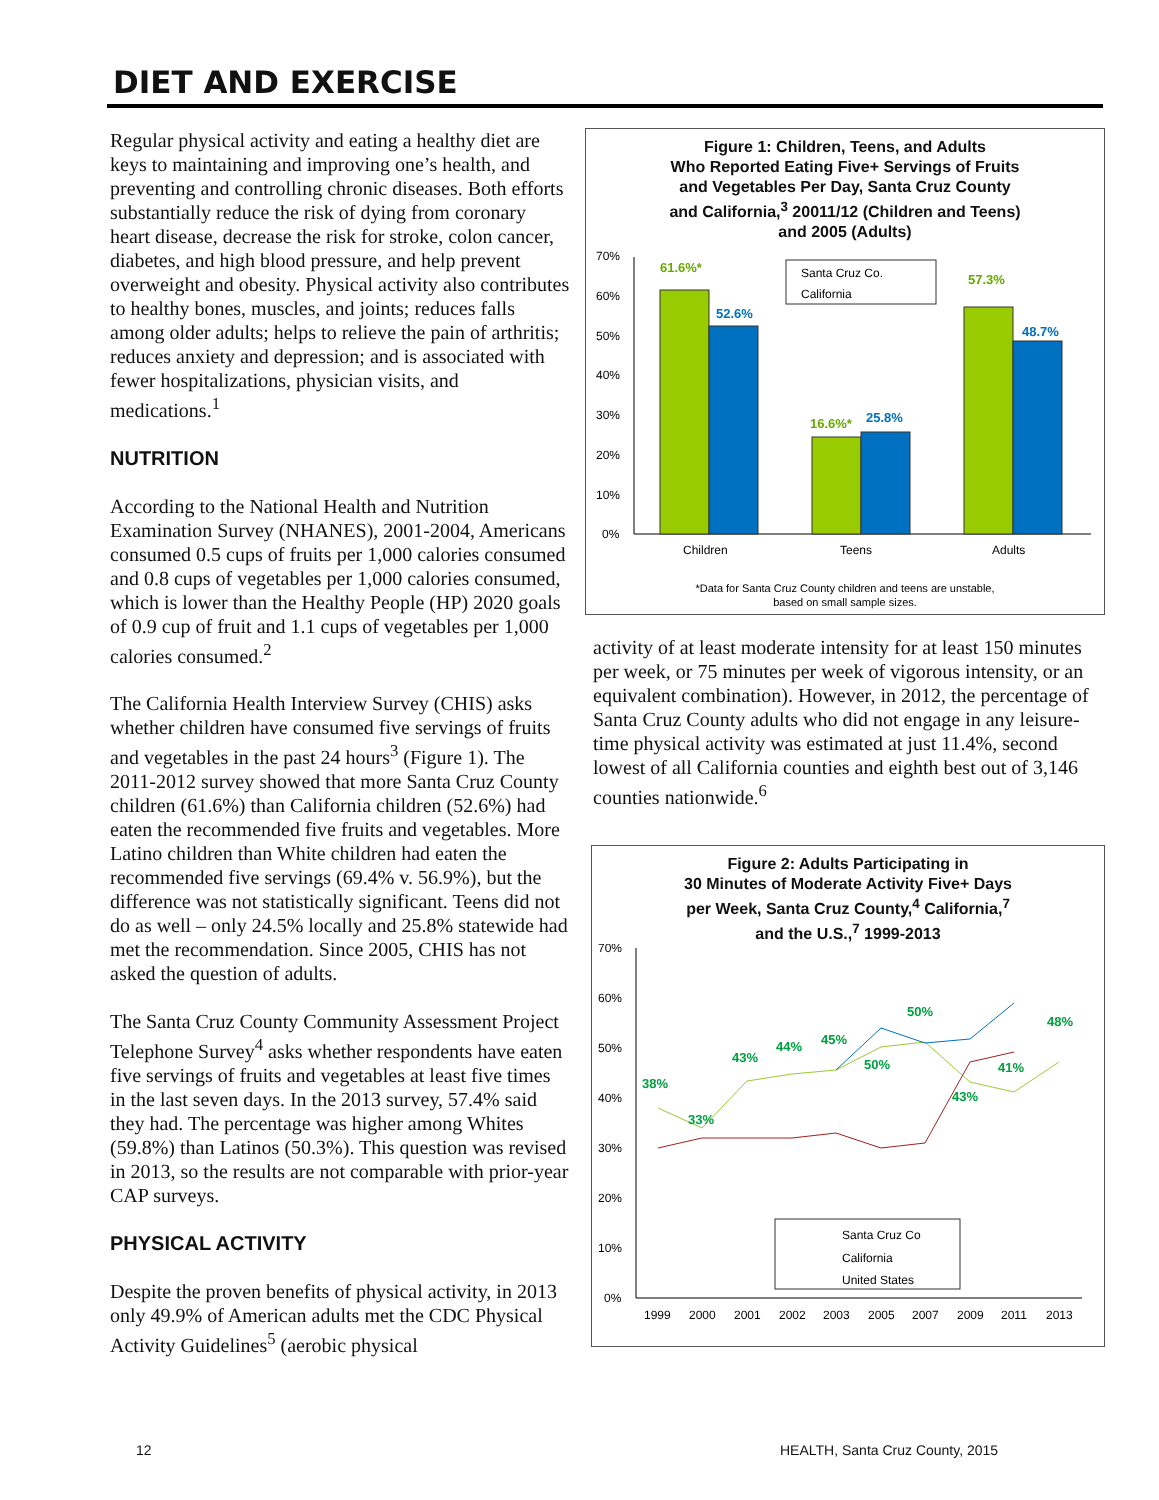DIET AND EXERCISE
Regular physical activity and eating a healthy diet are keys to maintaining and improving one’s health, and preventing and controlling chronic diseases. Both efforts substantially reduce the risk of dying from coronary heart disease, decrease the risk for stroke, colon cancer, diabetes, and high blood pressure, and help prevent overweight and obesity. Physical activity also contributes to healthy bones, muscles, and joints; reduces falls among older adults; helps to relieve the pain of arthritis; reduces anxiety and depression; and is associated with fewer hospitalizations, physician visits, and medications.<sup>1</sup>
NUTRITION
According to the National Health and Nutrition Examination Survey (NHANES), 2001-2004, Americans consumed 0.5 cups of fruits per 1,000 calories consumed and 0.8 cups of vegetables per 1,000 calories consumed, which is lower than the Healthy People (HP) 2020 goals of 0.9 cup of fruit and 1.1 cups of vegetables per 1,000 calories consumed.<sup>2</sup>
The California Health Interview Survey (CHIS) asks whether children have consumed five servings of fruits and vegetables in the past 24 hours<sup>3</sup> (Figure 1). The 2011-2012 survey showed that more Santa Cruz County children (61.6%) than California children (52.6%) had eaten the recommended five fruits and vegetables. More Latino children than White children had eaten the recommended five servings (69.4% v. 56.9%), but the difference was not statistically significant. Teens did not do as well – only 24.5% locally and 25.8% statewide had met the recommendation. Since 2005, CHIS has not asked the question of adults.
The Santa Cruz County Community Assessment Project Telephone Survey<sup>4</sup> asks whether respondents have eaten five servings of fruits and vegetables at least five times in the last seven days. In the 2013 survey, 57.4% said they had. The percentage was higher among Whites (59.8%) than Latinos (50.3%). This question was revised in 2013, so the results are not comparable with prior-year CAP surveys.
PHYSICAL ACTIVITY
Despite the proven benefits of physical activity, in 2013 only 49.9% of American adults met the CDC Physical Activity Guidelines<sup>5</sup> (aerobic physical
Figure 1: Children, Teens, and Adults
Who Reported Eating Five+ Servings of Fruits
and Vegetables Per Day, Santa Cruz County
and California,<sup>3</sup> 20011/12 (Children and Teens)
and 2005 (Adults)
70%
60%
50%
40%
30%
20%
10%
0%
61.6%*
52.6%
16.6%*
25.8%
57.3%
48.7%
Santa Cruz Co.
California
Children
Teens
Adults
*Data for Santa Cruz County children and teens are unstable,
based on small sample sizes.
activity of at least moderate intensity for at least 150 minutes per week, or 75 minutes per week of vigorous intensity, or an equivalent combination). However, in 2012, the percentage of Santa Cruz County adults who did not engage in any leisure-time physical activity was estimated at just 11.4%, second lowest of all California counties and eighth best out of 3,146 counties nationwide.<sup>6</sup>
Figure 2: Adults Participating in
30 Minutes of Moderate Activity Five+ Days
per Week, Santa Cruz County,<sup>4</sup> California,<sup>7</sup>
and the U.S.,<sup>7</sup> 1999-2013
70%
60%
50%
40%
30%
20%
10%
0%
38%
33%
43%
44%
45%
50%
50%
43%
41%
48%
Santa Cruz Co
California
United States
1999
2000
2001
2002
2003
2005
2007
2009
2011
2013
12
HEALTH, Santa Cruz County, 2015